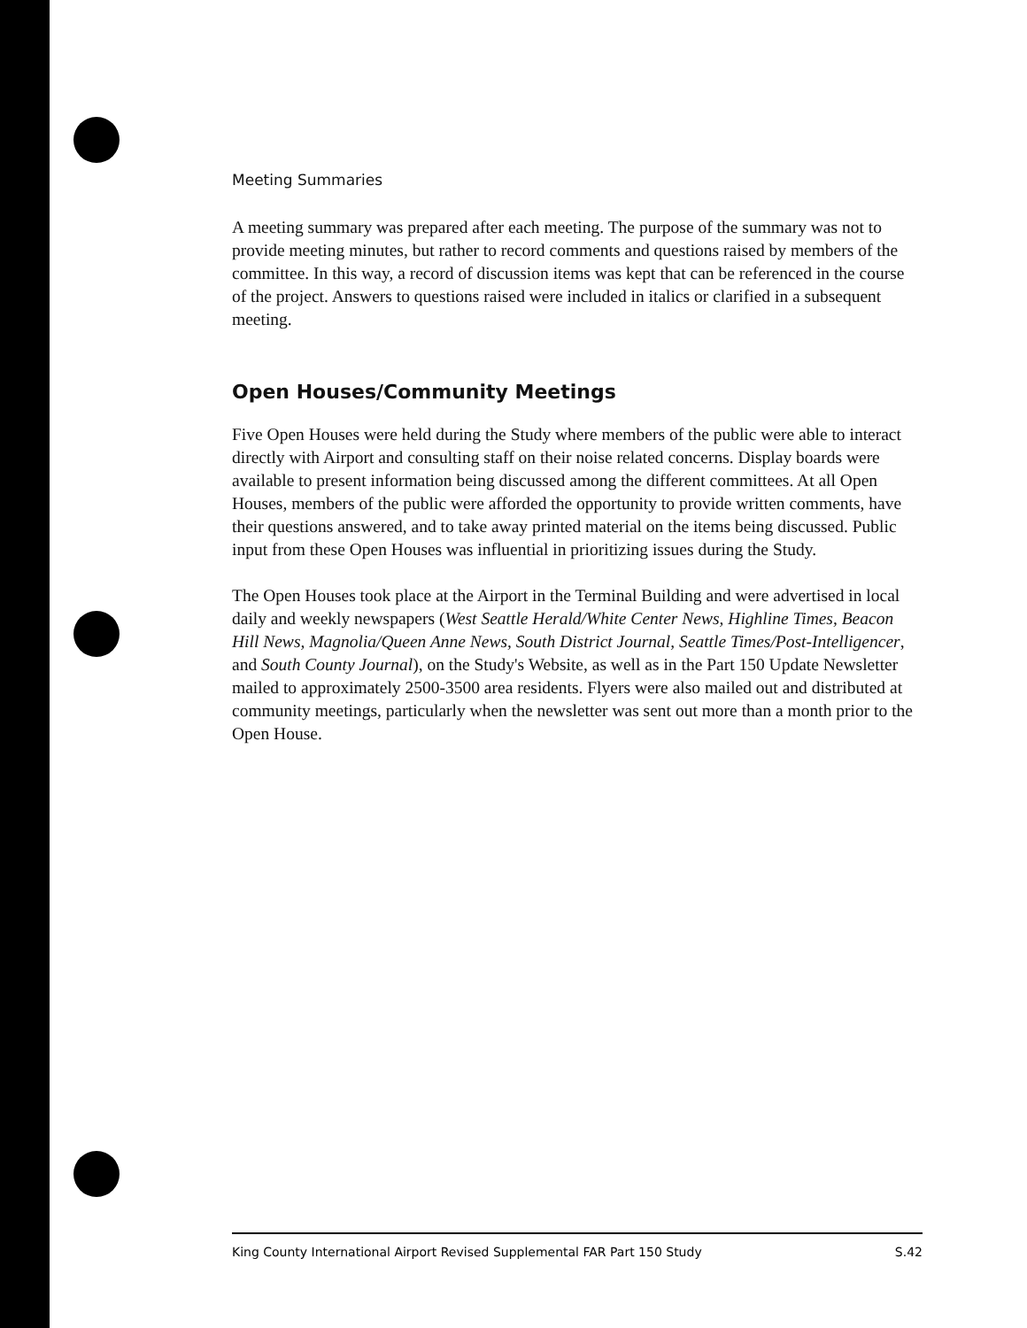Meeting Summaries
A meeting summary was prepared after each meeting. The purpose of the summary was not to provide meeting minutes, but rather to record comments and questions raised by members of the committee. In this way, a record of discussion items was kept that can be referenced in the course of the project. Answers to questions raised were included in italics or clarified in a subsequent meeting.
Open Houses/Community Meetings
Five Open Houses were held during the Study where members of the public were able to interact directly with Airport and consulting staff on their noise related concerns. Display boards were available to present information being discussed among the different committees. At all Open Houses, members of the public were afforded the opportunity to provide written comments, have their questions answered, and to take away printed material on the items being discussed. Public input from these Open Houses was influential in prioritizing issues during the Study.
The Open Houses took place at the Airport in the Terminal Building and were advertised in local daily and weekly newspapers (West Seattle Herald/White Center News, Highline Times, Beacon Hill News, Magnolia/Queen Anne News, South District Journal, Seattle Times/Post-Intelligencer, and South County Journal), on the Study's Website, as well as in the Part 150 Update Newsletter mailed to approximately 2500-3500 area residents. Flyers were also mailed out and distributed at community meetings, particularly when the newsletter was sent out more than a month prior to the Open House.
King County International Airport Revised Supplemental FAR Part 150 Study S.42